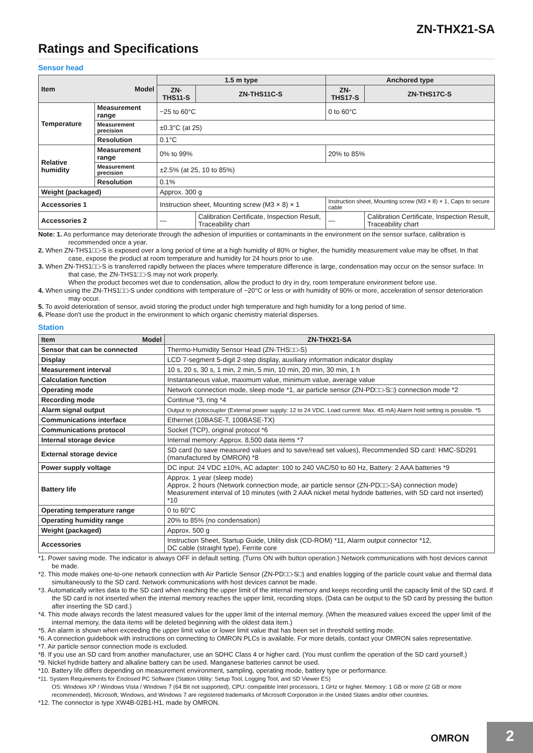ZN-THX21-SA
Ratings and Specifications
Sensor head
| Item Model | | 1.5 m type | | Anchored type | |
| --- | --- | --- | --- | --- | --- |
| | | ZN-THS11-S | ZN-THS11C-S | ZN-THS17-S | ZN-THS17C-S |
| Temperature | Measurement range | −25 to 60°C | | 0 to 60°C | |
| | Measurement precision | ±0.3°C (at 25) | | | |
| | Resolution | 0.1°C | | | |
| Relative humidity | Measurement range | 0% to 99% | | 20% to 85% | |
| | Measurement precision | ±2.5% (at 25, 10 to 85%) | | | |
| | Resolution | 0.1% | | | |
| Weight (packaged) | | Approx. 300 g | | | |
| Accessories 1 | | Instruction sheet, Mounting screw (M3 × 8) × 1 | | Instruction sheet, Mounting screw (M3 × 8) × 1, Caps to secure cable | |
| Accessories 2 | | — | Calibration Certificate, Inspection Result, Traceability chart | — | Calibration Certificate, Inspection Result, Traceability chart |
Note: 1. As performance may deteriorate through the adhesion of impurities or contaminants in the environment on the sensor surface, calibration is recommended once a year.
2. When ZN-THS1□□-S is exposed over a long period of time at a high humidity of 80% or higher, the humidity measurement value may be offset. In that case, expose the product at room temperature and humidity for 24 hours prior to use.
3. When ZN-THS1□□-S is transferred rapidly between the places where temperature difference is large, condensation may occur on the sensor surface. In that case, the ZN-THS1□□-S may not work properly.
When the product becomes wet due to condensation, allow the product to dry in dry, room temperature environment before use.
4. When using the ZN-THS1□□-S under conditions with temperature of −20°C or less or with humidity of 90% or more, acceleration of sensor deterioration may occur.
5. To avoid deterioration of sensor, avoid storing the product under high temperature and high humidity for a long period of time.
6. Please don't use the product in the environment to which organic chemistry material disperses.
Station
| Item Model | ZN-THX21-SA |
| --- | --- |
| Sensor that can be connected | Thermo-Humidity Sensor Head (ZN-THS□□-S) |
| Display | LCD 7-segment 5-digit 2-step display, auxiliary information indicator display |
| Measurement interval | 10 s, 20 s, 30 s, 1 min, 2 min, 5 min, 10 min, 20 min, 30 min, 1 h |
| Calculation function | Instantaneous value, maximum value, minimum value, average value |
| Operating mode | Network connection mode, sleep mode *1, air particle sensor (ZN-PD□□-S□) connection mode *2 |
| Recording mode | Continue *3, ring *4 |
| Alarm signal output | Output to photocoupler (External power supply: 12 to 24 VDC, Load current: Max. 45 mA) Alarm hold setting is possible. *5 |
| Communications interface | Ethernet (10BASE-T, 100BASE-TX) |
| Communications protocol | Socket (TCP), original protocol *6 |
| Internal storage device | Internal memory: Approx. 8,500 data items *7 |
| External storage device | SD card (to save measured values and to save/read set values), Recommended SD card: HMC-SD291 (manufactured by OMRON) *8 |
| Power supply voltage | DC input: 24 VDC ±10%, AC adapter: 100 to 240 VAC/50 to 60 Hz, Battery: 2 AAA batteries *9 |
| Battery life | Approx. 1 year (sleep mode) Approx. 2 hours (Network connection mode, air particle sensor (ZN-PD□□-SA) connection mode) Measurement interval of 10 minutes (with 2 AAA nickel metal hydride batteries, with SD card not inserted) *10 |
| Operating temperature range | 0 to 60°C |
| Operating humidity range | 20% to 85% (no condensation) |
| Weight (packaged) | Approx. 500 g |
| Accessories | Instruction Sheet, Startup Guide, Utility disk (CD-ROM) *11, Alarm output connector *12, DC cable (straight type), Ferrite core |
*1. Power saving mode. The indicator is always OFF in default setting. (Turns ON with button operation.) Network communications with host devices cannot be made.
*2. This mode makes one-to-one network connection with Air Particle Sensor (ZN-PD□□-S□) and enables logging of the particle count value and thermal data simultaneously to the SD card. Network communications with host devices cannot be made.
*3. Automatically writes data to the SD card when reaching the upper limit of the internal memory and keeps recording until the capacity limit of the SD card. If the SD card is not inserted when the internal memory reaches the upper limit, recording stops. (Data can be output to the SD card by pressing the button after inserting the SD card.)
*4. This mode always records the latest measured values for the upper limit of the internal memory. (When the measured values exceed the upper limit of the internal memory, the data items will be deleted beginning with the oldest data item.)
*5. An alarm is shown when exceeding the upper limit value or lower limit value that has been set in threshold setting mode.
*6. A connection guidebook with instructions on connecting to OMRON PLCs is available. For more details, contact your OMRON sales representative.
*7. Air particle sensor connection mode is excluded.
*8. If you use an SD card from another manufacturer, use an SDHC Class 4 or higher card. (You must confirm the operation of the SD card yourself.)
*9. Nickel hydride battery and alkaline battery can be used. Manganese batteries cannot be used.
*10. Battery life differs depending on measurement environment, sampling, operating mode, battery type or performance.
*11. System Requirements for Enclosed PC Software (Station Utility: Setup Tool, Logging Tool, and SD Viewer ES)
OS: Windows XP / Windows Vista / Windows 7 (64 Bit not supported), CPU: compatible Intel processors, 1 GHz or higher. Memory: 1 GB or more (2 GB or more recommended), Microsoft, Windows, and Windows 7 are registered trademarks of Microsoft Corporation in the United States and/or other countries.
*12. The connector is type XW4B-02B1-H1, made by OMRON.
OMRON 2